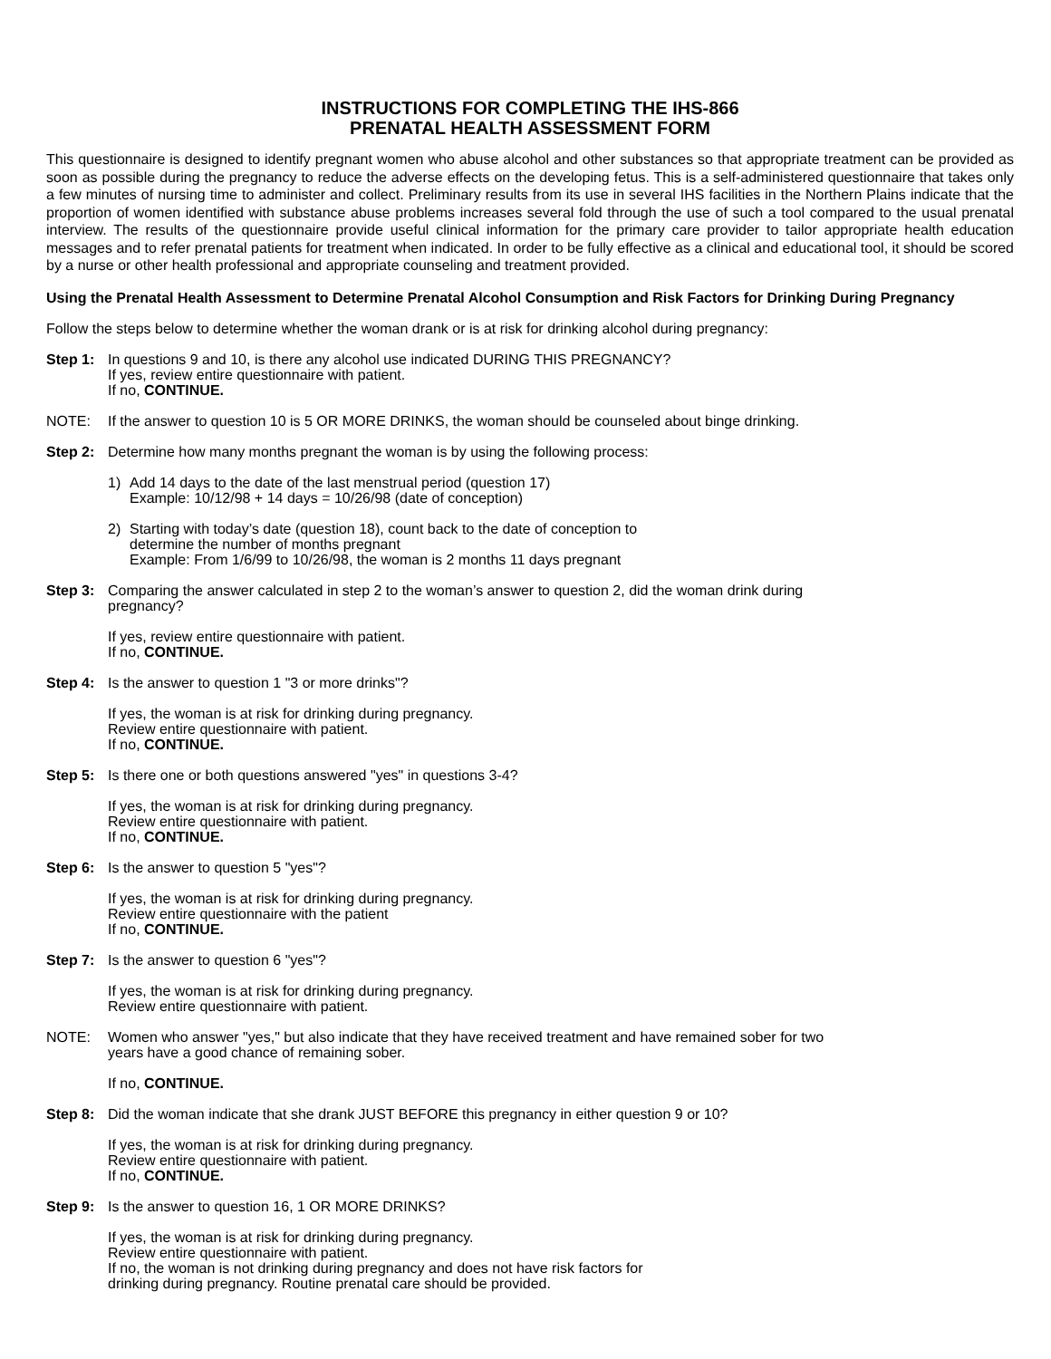INSTRUCTIONS FOR COMPLETING THE IHS-866
PRENATAL HEALTH ASSESSMENT FORM
This questionnaire is designed to identify pregnant women who abuse alcohol and other substances so that appropriate treatment can be provided as soon as possible during the pregnancy to reduce the adverse effects on the developing fetus. This is a self-administered questionnaire that takes only a few minutes of nursing time to administer and collect. Preliminary results from its use in several IHS facilities in the Northern Plains indicate that the proportion of women identified with substance abuse problems increases several fold through the use of such a tool compared to the usual prenatal interview. The results of the questionnaire provide useful clinical information for the primary care provider to tailor appropriate health education messages and to refer prenatal patients for treatment when indicated. In order to be fully effective as a clinical and educational tool, it should be scored by a nurse or other health professional and appropriate counseling and treatment provided.
Using the Prenatal Health Assessment to Determine Prenatal Alcohol Consumption and Risk Factors for Drinking During Pregnancy
Follow the steps below to determine whether the woman drank or is at risk for drinking alcohol during pregnancy:
Step 1: In questions 9 and 10, is there any alcohol use indicated DURING THIS PREGNANCY?
If yes, review entire questionnaire with patient.
If no, CONTINUE.
NOTE: If the answer to question 10 is 5 OR MORE DRINKS, the woman should be counseled about binge drinking.
Step 2: Determine how many months pregnant the woman is by using the following process:
1) Add 14 days to the date of the last menstrual period (question 17)
Example: 10/12/98 + 14 days = 10/26/98 (date of conception)
2) Starting with today’s date (question 18), count back to the date of conception to
determine the number of months pregnant
Example: From 1/6/99 to 10/26/98, the woman is 2 months 11 days pregnant
Step 3: Comparing the answer calculated in step 2 to the woman’s answer to question 2, did the woman drink during
pregnancy?
If yes, review entire questionnaire with patient.
If no, CONTINUE.
Step 4: Is the answer to question 1 "3 or more drinks"?
If yes, the woman is at risk for drinking during pregnancy.
Review entire questionnaire with patient.
If no, CONTINUE.
Step 5: Is there one or both questions answered "yes" in questions 3-4?
If yes, the woman is at risk for drinking during pregnancy.
Review entire questionnaire with patient.
If no, CONTINUE.
Step 6: Is the answer to question 5 "yes"?
If yes, the woman is at risk for drinking during pregnancy.
Review entire questionnaire with the patient
If no, CONTINUE.
Step 7: Is the answer to question 6 "yes"?
If yes, the woman is at risk for drinking during pregnancy.
Review entire questionnaire with patient.
NOTE: Women who answer "yes," but also indicate that they have received treatment and have remained sober for two
years have a good chance of remaining sober.
If no, CONTINUE.
Step 8: Did the woman indicate that she drank JUST BEFORE this pregnancy in either question 9 or 10?
If yes, the woman is at risk for drinking during pregnancy.
Review entire questionnaire with patient.
If no, CONTINUE.
Step 9: Is the answer to question 16, 1 OR MORE DRINKS?
If yes, the woman is at risk for drinking during pregnancy.
Review entire questionnaire with patient.
If no, the woman is not drinking during pregnancy and does not have risk factors for
drinking during pregnancy. Routine prenatal care should be provided.